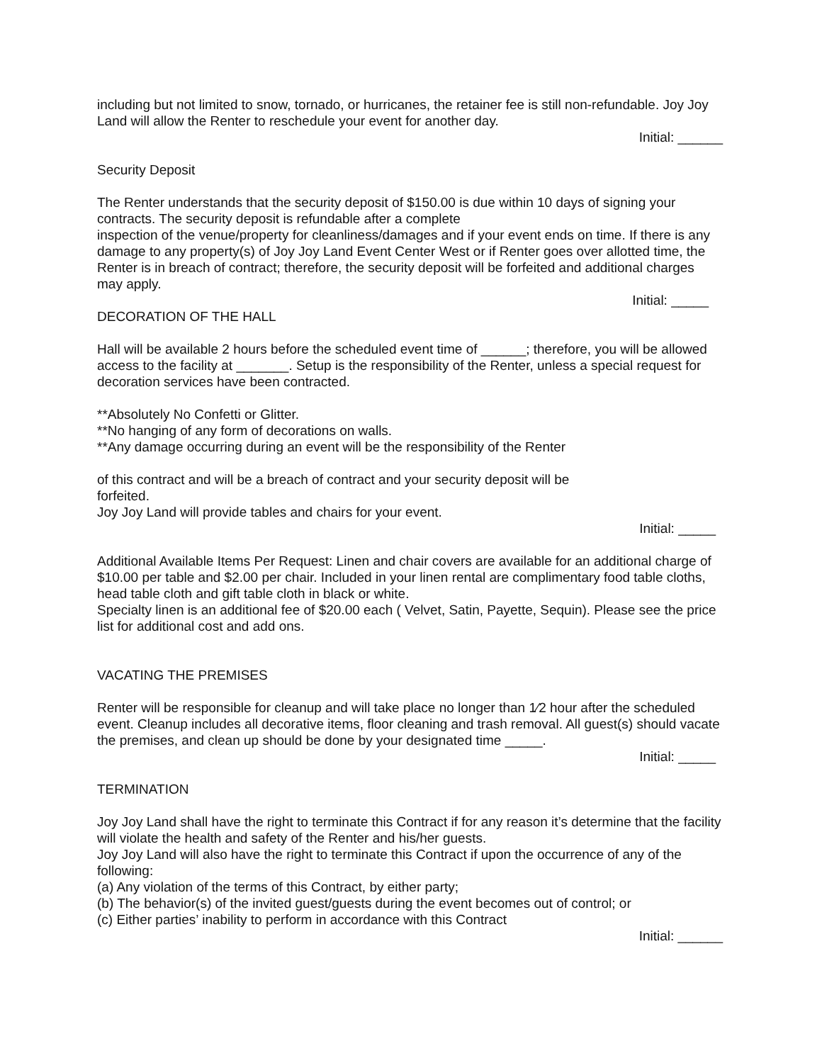including but not limited to snow, tornado, or hurricanes, the retainer fee is still non-refundable. Joy Joy Land will allow the Renter to reschedule your event for another day.
Initial: ______
Security Deposit
The Renter understands that the security deposit of $150.00 is due within 10 days of signing your contracts. The security deposit is refundable after a complete
inspection of the venue/property for cleanliness/damages and if your event ends on time. If there is any damage to any property(s) of Joy Joy Land Event Center West or if Renter goes over allotted time, the Renter is in breach of contract; therefore, the security deposit will be forfeited and additional charges may apply.
Initial: _____
DECORATION OF THE HALL
Hall will be available 2 hours before the scheduled event time of ______; therefore, you will be allowed access to the facility at _______. Setup is the responsibility of the Renter, unless a special request for decoration services have been contracted.
**Absolutely No Confetti or Glitter.
**No hanging of any form of decorations on walls.
**Any damage occurring during an event will be the responsibility of the Renter
of this contract and will be a breach of contract and your security deposit will be
forfeited.
Joy Joy Land will provide tables and chairs for your event.
Initial: _____
Additional Available Items Per Request: Linen and chair covers are available for an additional charge of $10.00 per table and $2.00 per chair. Included in your linen rental are complimentary food table cloths, head table cloth and gift table cloth in black or white.
Specialty linen is an additional fee of $20.00 each ( Velvet, Satin, Payette, Sequin). Please see the price list for additional cost and add ons.
VACATING THE PREMISES
Renter will be responsible for cleanup and will take place no longer than 1⁄2 hour after the scheduled event. Cleanup includes all decorative items, floor cleaning and trash removal. All guest(s) should vacate the premises, and clean up should be done by your designated time _____.
Initial: _____
TERMINATION
Joy Joy Land shall have the right to terminate this Contract if for any reason it’s determine that the facility will violate the health and safety of the Renter and his/her guests.
Joy Joy Land will also have the right to terminate this Contract if upon the occurrence of any of the following:
(a) Any violation of the terms of this Contract, by either party;
(b) The behavior(s) of the invited guest/guests during the event becomes out of control; or
(c) Either parties’ inability to perform in accordance with this Contract
Initial: ______